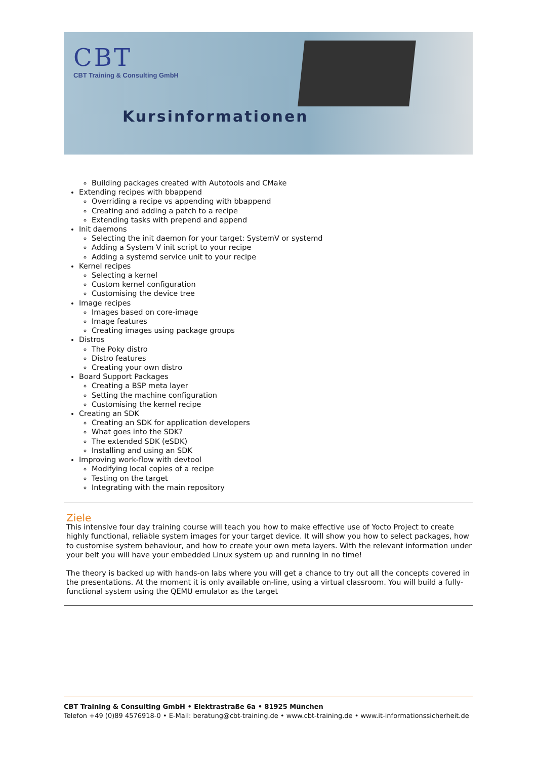CBT
CBT Training & Consulting GmbH
Kursinformationen
Building packages created with Autotools and CMake
Extending recipes with bbappend
Overriding a recipe vs appending with bbappend
Creating and adding a patch to a recipe
Extending tasks with prepend and append
Init daemons
Selecting the init daemon for your target: SystemV or systemd
Adding a System V init script to your recipe
Adding a systemd service unit to your recipe
Kernel recipes
Selecting a kernel
Custom kernel configuration
Customising the device tree
Image recipes
Images based on core-image
Image features
Creating images using package groups
Distros
The Poky distro
Distro features
Creating your own distro
Board Support Packages
Creating a BSP meta layer
Setting the machine configuration
Customising the kernel recipe
Creating an SDK
Creating an SDK for application developers
What goes into the SDK?
The extended SDK (eSDK)
Installing and using an SDK
Improving work-flow with devtool
Modifying local copies of a recipe
Testing on the target
Integrating with the main repository
Ziele
This intensive four day training course will teach you how to make effective use of Yocto Project to create highly functional, reliable system images for your target device. It will show you how to select packages, how to customise system behaviour, and how to create your own meta layers. With the relevant information under your belt you will have your embedded Linux system up and running in no time!
The theory is backed up with hands-on labs where you will get a chance to try out all the concepts covered in the presentations. At the moment it is only available on-line, using a virtual classroom. You will build a fully-functional system using the QEMU emulator as the target
CBT Training & Consulting GmbH • Elektrastraße 6a • 81925 München
Telefon +49 (0)89 4576918-0 • E-Mail: beratung@cbt-training.de • www.cbt-training.de • www.it-informationssicherheit.de